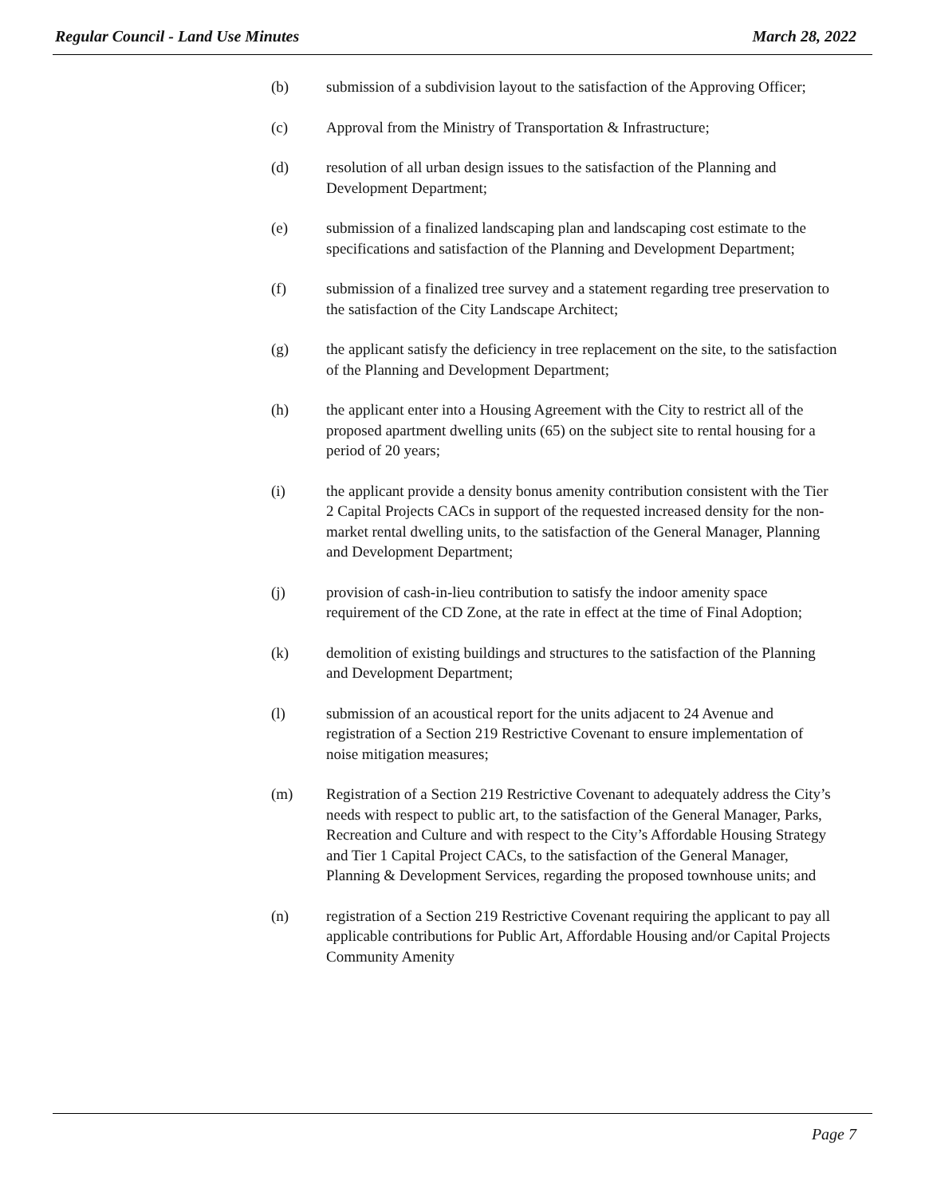Regular Council - Land Use Minutes March 28, 2022
(b) submission of a subdivision layout to the satisfaction of the Approving Officer;
(c) Approval from the Ministry of Transportation & Infrastructure;
(d) resolution of all urban design issues to the satisfaction of the Planning and Development Department;
(e) submission of a finalized landscaping plan and landscaping cost estimate to the specifications and satisfaction of the Planning and Development Department;
(f) submission of a finalized tree survey and a statement regarding tree preservation to the satisfaction of the City Landscape Architect;
(g) the applicant satisfy the deficiency in tree replacement on the site, to the satisfaction of the Planning and Development Department;
(h) the applicant enter into a Housing Agreement with the City to restrict all of the proposed apartment dwelling units (65) on the subject site to rental housing for a period of 20 years;
(i) the applicant provide a density bonus amenity contribution consistent with the Tier 2 Capital Projects CACs in support of the requested increased density for the non-market rental dwelling units, to the satisfaction of the General Manager, Planning and Development Department;
(j) provision of cash-in-lieu contribution to satisfy the indoor amenity space requirement of the CD Zone, at the rate in effect at the time of Final Adoption;
(k) demolition of existing buildings and structures to the satisfaction of the Planning and Development Department;
(l) submission of an acoustical report for the units adjacent to 24 Avenue and registration of a Section 219 Restrictive Covenant to ensure implementation of noise mitigation measures;
(m) Registration of a Section 219 Restrictive Covenant to adequately address the City’s needs with respect to public art, to the satisfaction of the General Manager, Parks, Recreation and Culture and with respect to the City’s Affordable Housing Strategy and Tier 1 Capital Project CACs, to the satisfaction of the General Manager, Planning & Development Services, regarding the proposed townhouse units; and
(n) registration of a Section 219 Restrictive Covenant requiring the applicant to pay all applicable contributions for Public Art, Affordable Housing and/or Capital Projects Community Amenity
Page 7